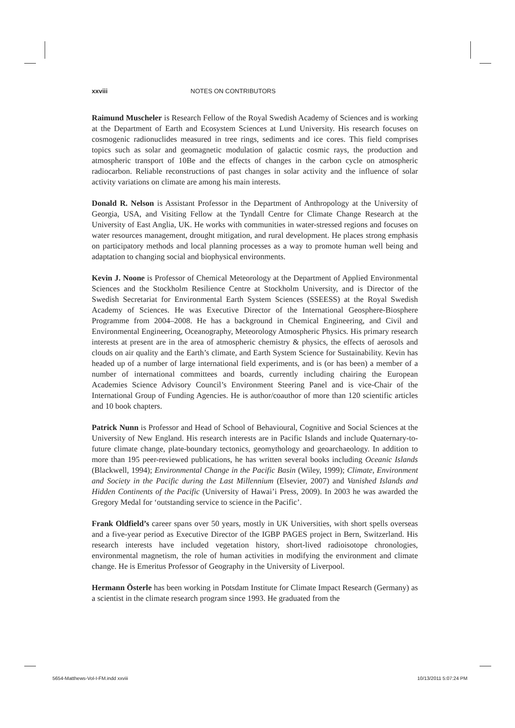xxviii NOTES ON CONTRIBUTORS
Raimund Muscheler is Research Fellow of the Royal Swedish Academy of Sciences and is working at the Department of Earth and Ecosystem Sciences at Lund University. His research focuses on cosmogenic radionuclides measured in tree rings, sediments and ice cores. This field comprises topics such as solar and geomagnetic modulation of galactic cosmic rays, the production and atmospheric transport of 10Be and the effects of changes in the carbon cycle on atmospheric radiocarbon. Reliable reconstructions of past changes in solar activity and the influence of solar activity variations on climate are among his main interests.
Donald R. Nelson is Assistant Professor in the Department of Anthropology at the University of Georgia, USA, and Visiting Fellow at the Tyndall Centre for Climate Change Research at the University of East Anglia, UK. He works with communities in water-stressed regions and focuses on water resources management, drought mitigation, and rural development. He places strong emphasis on participatory methods and local planning processes as a way to promote human well being and adaptation to changing social and biophysical environments.
Kevin J. Noone is Professor of Chemical Meteorology at the Department of Applied Environmental Sciences and the Stockholm Resilience Centre at Stockholm University, and is Director of the Swedish Secretariat for Environmental Earth System Sciences (SSEESS) at the Royal Swedish Academy of Sciences. He was Executive Director of the International Geosphere-Biosphere Programme from 2004–2008. He has a background in Chemical Engineering, and Civil and Environmental Engineering, Oceanography, Meteorology Atmospheric Physics. His primary research interests at present are in the area of atmospheric chemistry & physics, the effects of aerosols and clouds on air quality and the Earth’s climate, and Earth System Science for Sustainability. Kevin has headed up of a number of large international field experiments, and is (or has been) a member of a number of international committees and boards, currently including chairing the European Academies Science Advisory Council’s Environment Steering Panel and is vice-Chair of the International Group of Funding Agencies. He is author/coauthor of more than 120 scientific articles and 10 book chapters.
Patrick Nunn is Professor and Head of School of Behavioural, Cognitive and Social Sciences at the University of New England. His research interests are in Pacific Islands and include Quaternary-to-future climate change, plate-boundary tectonics, geomythology and geoarchaeology. In addition to more than 195 peer-reviewed publications, he has written several books including Oceanic Islands (Blackwell, 1994); Environmental Change in the Pacific Basin (Wiley, 1999); Climate, Environment and Society in the Pacific during the Last Millennium (Elsevier, 2007) and Vanished Islands and Hidden Continents of the Pacific (University of Hawai’i Press, 2009). In 2003 he was awarded the Gregory Medal for ‘outstanding service to science in the Pacific’.
Frank Oldfield’s career spans over 50 years, mostly in UK Universities, with short spells overseas and a five-year period as Executive Director of the IGBP PAGES project in Bern, Switzerland. His research interests have included vegetation history, short-lived radioisotope chronologies, environmental magnetism, the role of human activities in modifying the environment and climate change. He is Emeritus Professor of Geography in the University of Liverpool.
Hermann Österle has been working in Potsdam Institute for Climate Impact Research (Germany) as a scientist in the climate research program since 1993. He graduated from the
5654-Matthews-Vol-I-FM.indd xxviii 10/13/2011 5:07:24 PM